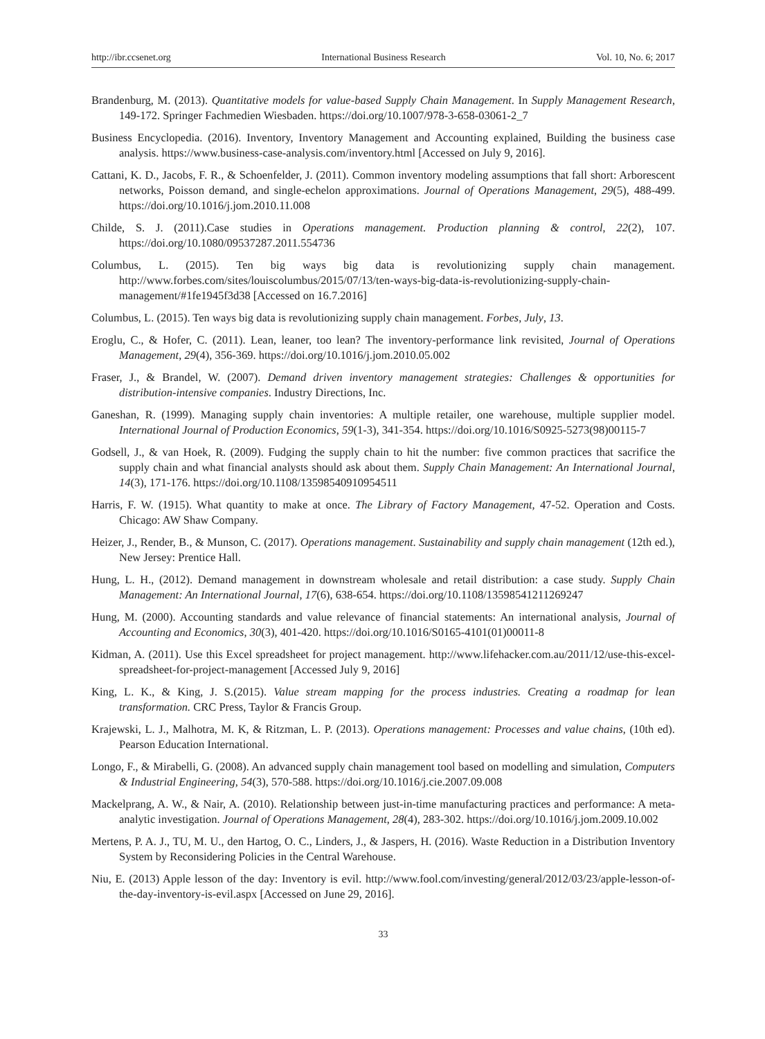http://ibr.ccsenet.org International Business Research Vol. 10, No. 6; 2017
Brandenburg, M. (2013). Quantitative models for value-based Supply Chain Management. In Supply Management Research, 149-172. Springer Fachmedien Wiesbaden. https://doi.org/10.1007/978-3-658-03061-2_7
Business Encyclopedia. (2016). Inventory, Inventory Management and Accounting explained, Building the business case analysis. https://www.business-case-analysis.com/inventory.html [Accessed on July 9, 2016].
Cattani, K. D., Jacobs, F. R., & Schoenfelder, J. (2011). Common inventory modeling assumptions that fall short: Arborescent networks, Poisson demand, and single-echelon approximations. Journal of Operations Management, 29(5), 488-499. https://doi.org/10.1016/j.jom.2010.11.008
Childe, S. J. (2011).Case studies in Operations management. Production planning & control, 22(2), 107. https://doi.org/10.1080/09537287.2011.554736
Columbus, L. (2015). Ten big ways big data is revolutionizing supply chain management. http://www.forbes.com/sites/louiscolumbus/2015/07/13/ten-ways-big-data-is-revolutionizing-supply-chain-management/#1fe1945f3d38 [Accessed on 16.7.2016]
Columbus, L. (2015). Ten ways big data is revolutionizing supply chain management. Forbes, July, 13.
Eroglu, C., & Hofer, C. (2011). Lean, leaner, too lean? The inventory-performance link revisited, Journal of Operations Management, 29(4), 356-369. https://doi.org/10.1016/j.jom.2010.05.002
Fraser, J., & Brandel, W. (2007). Demand driven inventory management strategies: Challenges & opportunities for distribution-intensive companies. Industry Directions, Inc.
Ganeshan, R. (1999). Managing supply chain inventories: A multiple retailer, one warehouse, multiple supplier model. International Journal of Production Economics, 59(1-3), 341-354. https://doi.org/10.1016/S0925-5273(98)00115-7
Godsell, J., & van Hoek, R. (2009). Fudging the supply chain to hit the number: five common practices that sacrifice the supply chain and what financial analysts should ask about them. Supply Chain Management: An International Journal, 14(3), 171-176. https://doi.org/10.1108/13598540910954511
Harris, F. W. (1915). What quantity to make at once. The Library of Factory Management, 47-52. Operation and Costs. Chicago: AW Shaw Company.
Heizer, J., Render, B., & Munson, C. (2017). Operations management. Sustainability and supply chain management (12th ed.), New Jersey: Prentice Hall.
Hung, L. H., (2012). Demand management in downstream wholesale and retail distribution: a case study. Supply Chain Management: An International Journal, 17(6), 638-654. https://doi.org/10.1108/13598541211269247
Hung, M. (2000). Accounting standards and value relevance of financial statements: An international analysis, Journal of Accounting and Economics, 30(3), 401-420. https://doi.org/10.1016/S0165-4101(01)00011-8
Kidman, A. (2011). Use this Excel spreadsheet for project management. http://www.lifehacker.com.au/2011/12/use-this-excel-spreadsheet-for-project-management [Accessed July 9, 2016]
King, L. K., & King, J. S.(2015). Value stream mapping for the process industries. Creating a roadmap for lean transformation. CRC Press, Taylor & Francis Group.
Krajewski, L. J., Malhotra, M. K, & Ritzman, L. P. (2013). Operations management: Processes and value chains, (10th ed). Pearson Education International.
Longo, F., & Mirabelli, G. (2008). An advanced supply chain management tool based on modelling and simulation, Computers & Industrial Engineering, 54(3), 570-588. https://doi.org/10.1016/j.cie.2007.09.008
Mackelprang, A. W., & Nair, A. (2010). Relationship between just-in-time manufacturing practices and performance: A meta-analytic investigation. Journal of Operations Management, 28(4), 283-302. https://doi.org/10.1016/j.jom.2009.10.002
Mertens, P. A. J., TU, M. U., den Hartog, O. C., Linders, J., & Jaspers, H. (2016). Waste Reduction in a Distribution Inventory System by Reconsidering Policies in the Central Warehouse.
Niu, E. (2013) Apple lesson of the day: Inventory is evil. http://www.fool.com/investing/general/2012/03/23/apple-lesson-of-the-day-inventory-is-evil.aspx [Accessed on June 29, 2016].
33